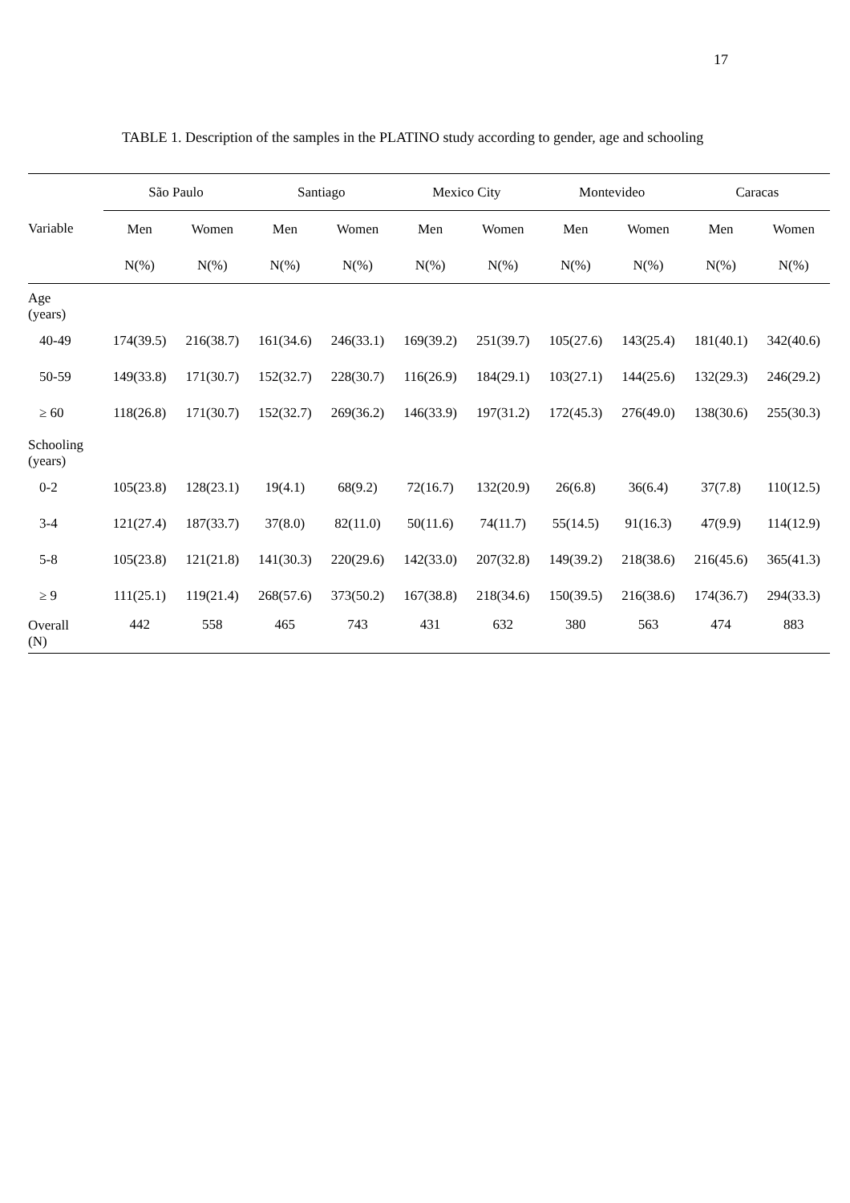17
TABLE 1. Description of the samples in the PLATINO study according to gender, age and schooling
| Variable | São Paulo | | Santiago | | Mexico City | | Montevideo | | Caracas | |
| --- | --- | --- | --- | --- | --- | --- | --- | --- | --- | --- |
| | Men | Women | Men | Women | Men | Women | Men | Women | Men | Women |
| | N(%) | N(%) | N(%) | N(%) | N(%) | N(%) | N(%) | N(%) | N(%) | N(%) |
| Age (years) | | | | | | | | | | |
| 40-49 | 174(39.5) | 216(38.7) | 161(34.6) | 246(33.1) | 169(39.2) | 251(39.7) | 105(27.6) | 143(25.4) | 181(40.1) | 342(40.6) |
| 50-59 | 149(33.8) | 171(30.7) | 152(32.7) | 228(30.7) | 116(26.9) | 184(29.1) | 103(27.1) | 144(25.6) | 132(29.3) | 246(29.2) |
| ≥ 60 | 118(26.8) | 171(30.7) | 152(32.7) | 269(36.2) | 146(33.9) | 197(31.2) | 172(45.3) | 276(49.0) | 138(30.6) | 255(30.3) |
| Schooling (years) | | | | | | | | | | |
| 0-2 | 105(23.8) | 128(23.1) | 19(4.1) | 68(9.2) | 72(16.7) | 132(20.9) | 26(6.8) | 36(6.4) | 37(7.8) | 110(12.5) |
| 3-4 | 121(27.4) | 187(33.7) | 37(8.0) | 82(11.0) | 50(11.6) | 74(11.7) | 55(14.5) | 91(16.3) | 47(9.9) | 114(12.9) |
| 5-8 | 105(23.8) | 121(21.8) | 141(30.3) | 220(29.6) | 142(33.0) | 207(32.8) | 149(39.2) | 218(38.6) | 216(45.6) | 365(41.3) |
| ≥ 9 | 111(25.1) | 119(21.4) | 268(57.6) | 373(50.2) | 167(38.8) | 218(34.6) | 150(39.5) | 216(38.6) | 174(36.7) | 294(33.3) |
| Overall (N) | 442 | 558 | 465 | 743 | 431 | 632 | 380 | 563 | 474 | 883 |